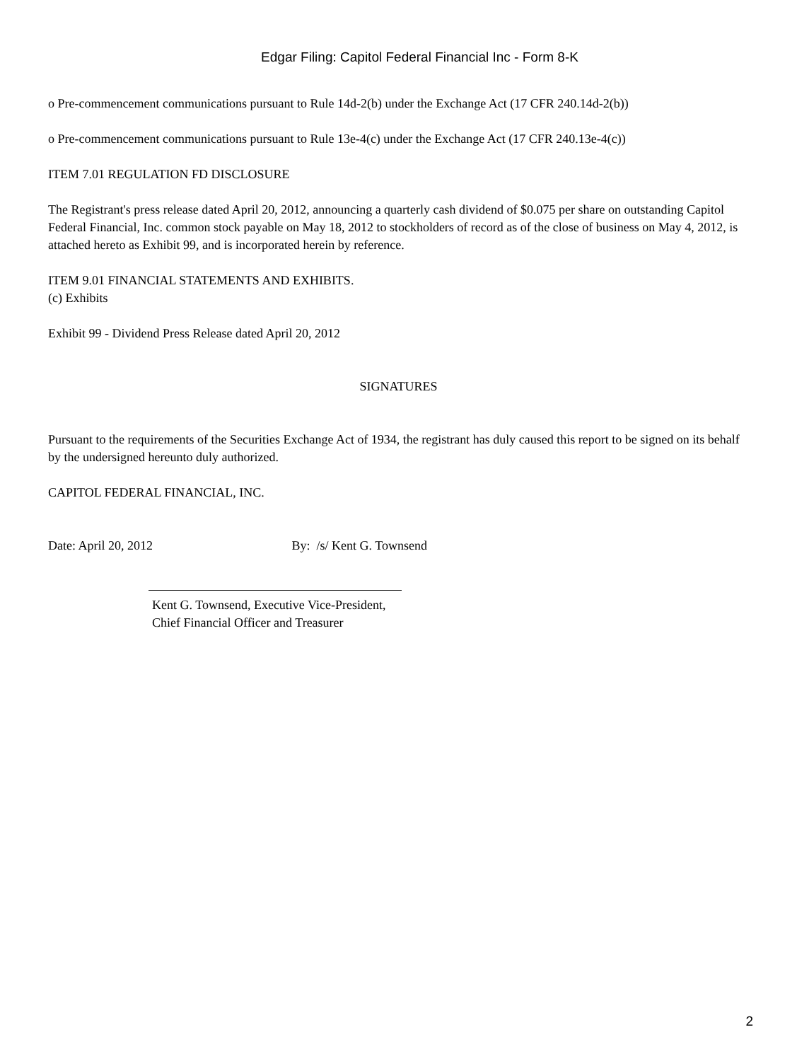Edgar Filing: Capitol Federal Financial Inc - Form 8-K
o Pre-commencement communications pursuant to Rule 14d-2(b) under the Exchange Act (17 CFR 240.14d-2(b))
o Pre-commencement communications pursuant to Rule 13e-4(c) under the Exchange Act (17 CFR 240.13e-4(c))
ITEM 7.01 REGULATION FD DISCLOSURE
The Registrant's press release dated April 20, 2012, announcing a quarterly cash dividend of $0.075 per share on outstanding Capitol Federal Financial, Inc. common stock payable on May 18, 2012 to stockholders of record as of the close of business on May 4, 2012, is attached hereto as Exhibit 99, and is incorporated herein by reference.
ITEM 9.01 FINANCIAL STATEMENTS AND EXHIBITS.
(c) Exhibits
Exhibit 99 - Dividend Press Release dated April 20, 2012
SIGNATURES
Pursuant to the requirements of the Securities Exchange Act of 1934, the registrant has duly caused this report to be signed on its behalf by the undersigned hereunto duly authorized.
CAPITOL FEDERAL FINANCIAL, INC.
Date: April 20, 2012 By: /s/ Kent G. Townsend
Kent G. Townsend, Executive Vice-President,
Chief Financial Officer and Treasurer
2